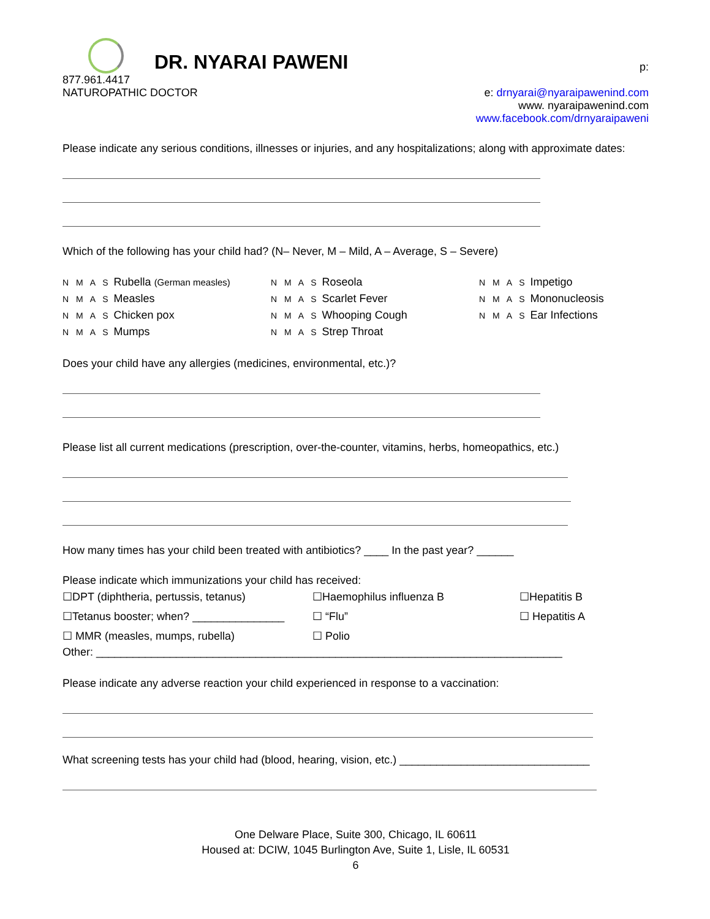DR. NYARAI PAWENI
p:
877.961.4417
NATUROPATHIC DOCTOR e: drnyarai@nyaraipawenind.com
www. nyaraipawenind.com
www.facebook.com/drnyaraipaweni
Please indicate any serious conditions, illnesses or injuries, and any hospitalizations; along with approximate dates:
Which of the following has your child had? (N– Never, M – Mild, A – Average, S – Severe)
N M A S Rubella (German measles)
N M A S Roseola
N M A S Impetigo
N M A S Measles
N M A S Scarlet Fever
N M A S Mononucleosis
N M A S Chicken pox
N M A S Whooping Cough
N M A S Ear Infections
N M A S Mumps
N M A S Strep Throat
Does your child have any allergies (medicines, environmental, etc.)?
Please list all current medications (prescription, over-the-counter, vitamins, herbs, homeopathics, etc.)
How many times has your child been treated with antibiotics? ____ In the past year? ______
Please indicate which immunizations your child has received:
☐DPT (diphtheria, pertussis, tetanus)
☐Haemophilus influenza B
☐Hepatitis B
☐Tetanus booster; when? _______________
☐ “Flu”
☐ Hepatitis A
☐ MMR (measles, mumps, rubella)
☐ Polio
Other: ____________________________________________________________________________
Please indicate any adverse reaction your child experienced in response to a vaccination:
What screening tests has your child had (blood, hearing, vision, etc.) _______________________________
One Delware Place, Suite 300, Chicago, IL 60611
Housed at: DCIW, 1045 Burlington Ave, Suite 1, Lisle, IL 60531
6